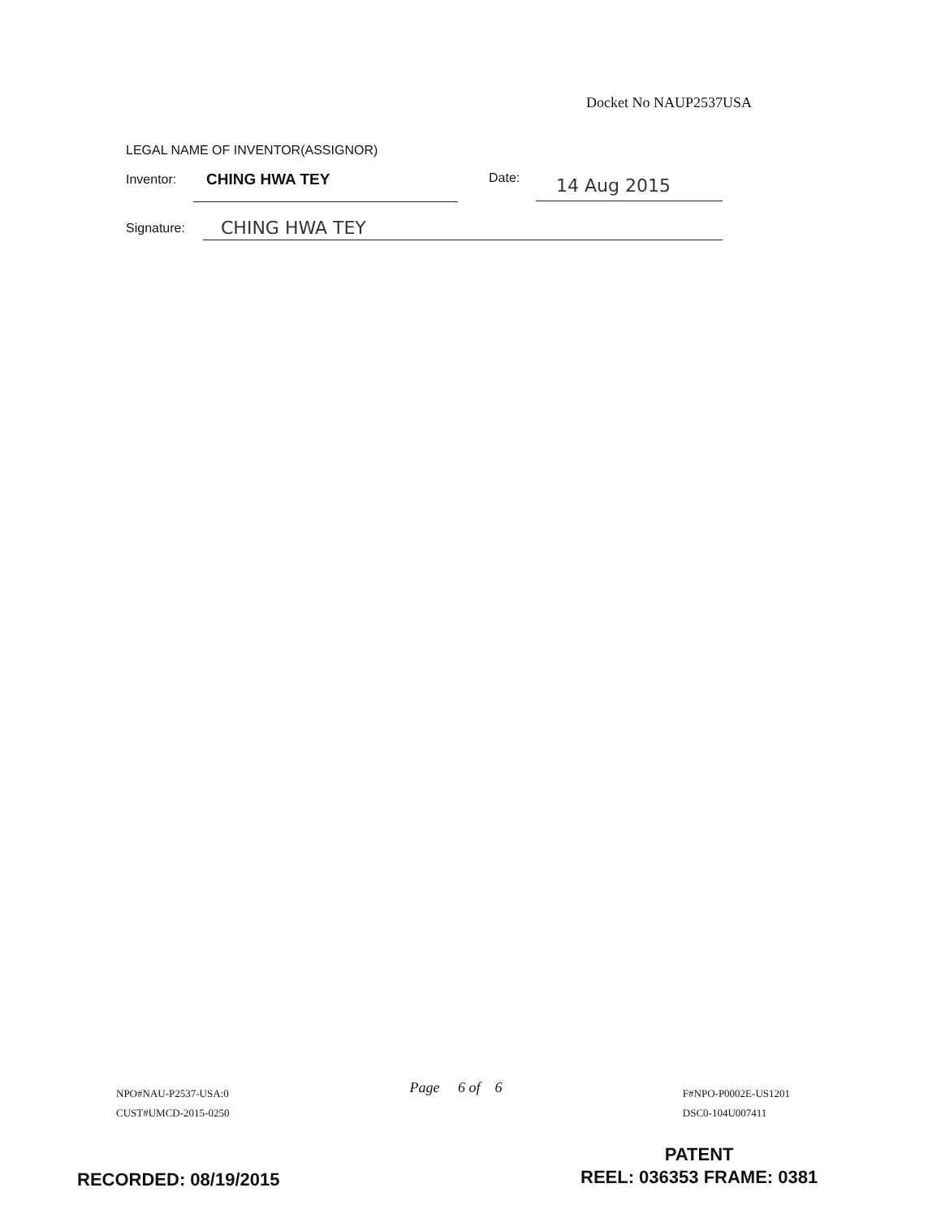Docket No NAUP2537USA
LEGAL NAME OF INVENTOR(ASSIGNOR)
Inventor: CHING HWA TEY Date: 14 Aug 2015
Signature: CHING HWA TEY
NPO#NAU-P2537-USA:0
CUST#UMCD-2015-0250
Page 6 of 6
F#NPO-P0002E-US1201
DSC0-104U007411
RECORDED: 08/19/2015
PATENT
REEL: 036353 FRAME: 0381